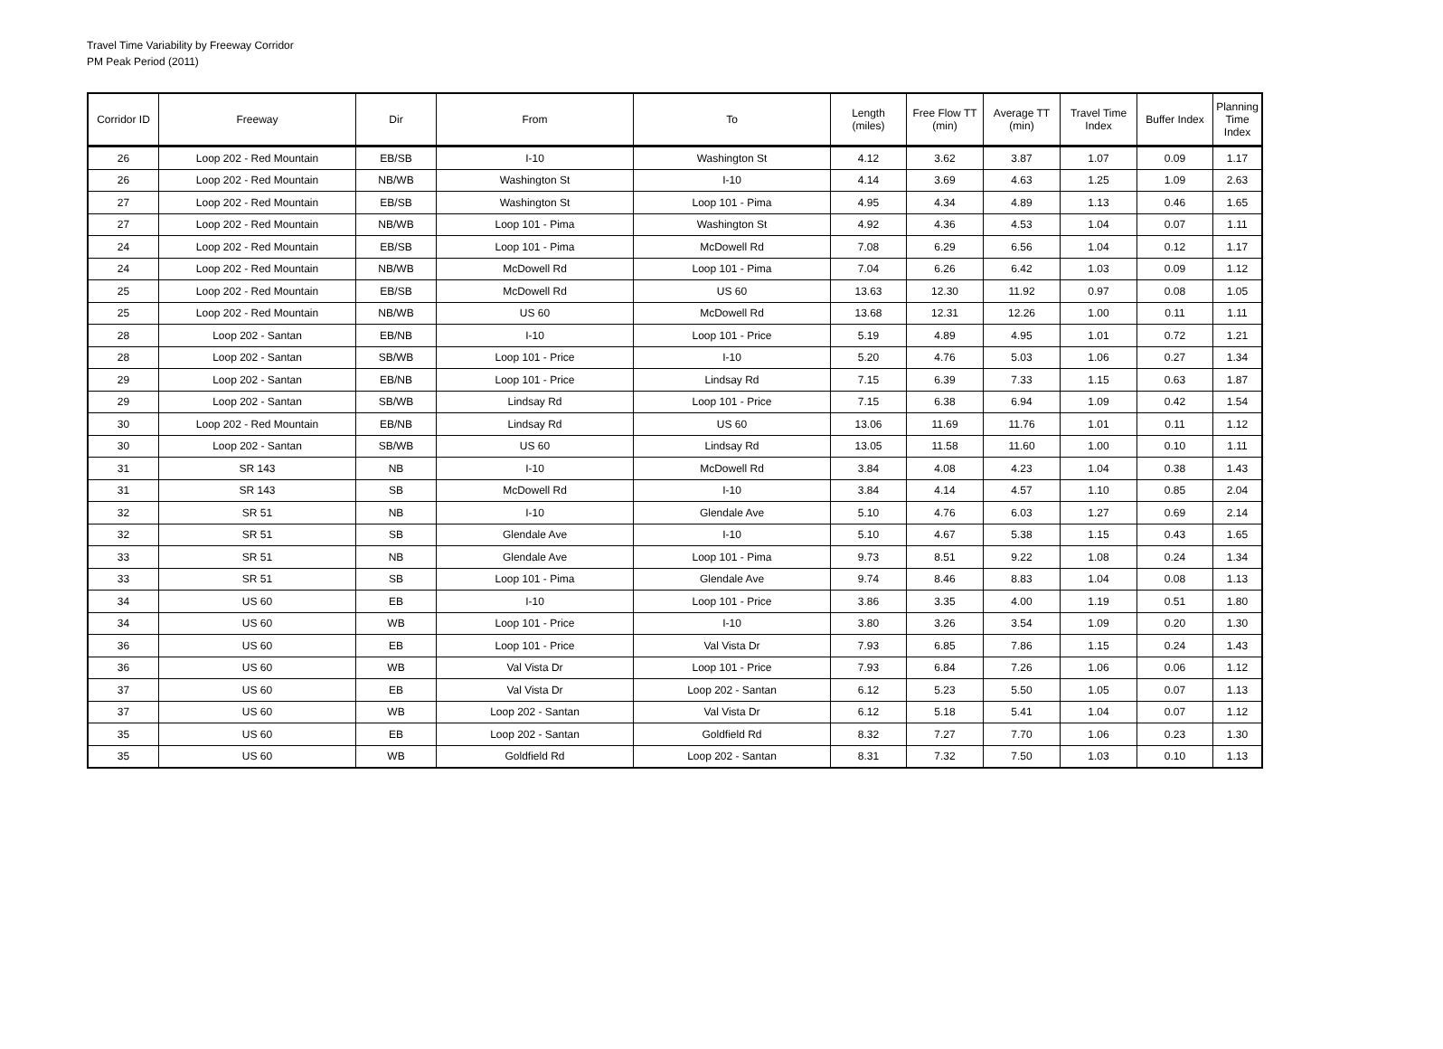Travel Time Variability by Freeway Corridor
PM Peak Period (2011)
| Corridor ID | Freeway | Dir | From | To | Length (miles) | Free Flow TT (min) | Average TT (min) | Travel Time Index | Buffer Index | Planning Time Index |
| --- | --- | --- | --- | --- | --- | --- | --- | --- | --- | --- |
| 26 | Loop 202 - Red Mountain | EB/SB | I-10 | Washington St | 4.12 | 3.62 | 3.87 | 1.07 | 0.09 | 1.17 |
| 26 | Loop 202 - Red Mountain | NB/WB | Washington St | I-10 | 4.14 | 3.69 | 4.63 | 1.25 | 1.09 | 2.63 |
| 27 | Loop 202 - Red Mountain | EB/SB | Washington St | Loop 101 - Pima | 4.95 | 4.34 | 4.89 | 1.13 | 0.46 | 1.65 |
| 27 | Loop 202 - Red Mountain | NB/WB | Loop 101 - Pima | Washington St | 4.92 | 4.36 | 4.53 | 1.04 | 0.07 | 1.11 |
| 24 | Loop 202 - Red Mountain | EB/SB | Loop 101 - Pima | McDowell Rd | 7.08 | 6.29 | 6.56 | 1.04 | 0.12 | 1.17 |
| 24 | Loop 202 - Red Mountain | NB/WB | McDowell Rd | Loop 101 - Pima | 7.04 | 6.26 | 6.42 | 1.03 | 0.09 | 1.12 |
| 25 | Loop 202 - Red Mountain | EB/SB | McDowell Rd | US 60 | 13.63 | 12.30 | 11.92 | 0.97 | 0.08 | 1.05 |
| 25 | Loop 202 - Red Mountain | NB/WB | US 60 | McDowell Rd | 13.68 | 12.31 | 12.26 | 1.00 | 0.11 | 1.11 |
| 28 | Loop 202 - Santan | EB/NB | I-10 | Loop 101 - Price | 5.19 | 4.89 | 4.95 | 1.01 | 0.72 | 1.21 |
| 28 | Loop 202 - Santan | SB/WB | Loop 101 - Price | I-10 | 5.20 | 4.76 | 5.03 | 1.06 | 0.27 | 1.34 |
| 29 | Loop 202 - Santan | EB/NB | Loop 101 - Price | Lindsay Rd | 7.15 | 6.39 | 7.33 | 1.15 | 0.63 | 1.87 |
| 29 | Loop 202 - Santan | SB/WB | Lindsay Rd | Loop 101 - Price | 7.15 | 6.38 | 6.94 | 1.09 | 0.42 | 1.54 |
| 30 | Loop 202 - Red Mountain | EB/NB | Lindsay Rd | US 60 | 13.06 | 11.69 | 11.76 | 1.01 | 0.11 | 1.12 |
| 30 | Loop 202 - Santan | SB/WB | US 60 | Lindsay Rd | 13.05 | 11.58 | 11.60 | 1.00 | 0.10 | 1.11 |
| 31 | SR 143 | NB | I-10 | McDowell Rd | 3.84 | 4.08 | 4.23 | 1.04 | 0.38 | 1.43 |
| 31 | SR 143 | SB | McDowell Rd | I-10 | 3.84 | 4.14 | 4.57 | 1.10 | 0.85 | 2.04 |
| 32 | SR 51 | NB | I-10 | Glendale Ave | 5.10 | 4.76 | 6.03 | 1.27 | 0.69 | 2.14 |
| 32 | SR 51 | SB | Glendale Ave | I-10 | 5.10 | 4.67 | 5.38 | 1.15 | 0.43 | 1.65 |
| 33 | SR 51 | NB | Glendale Ave | Loop 101 - Pima | 9.73 | 8.51 | 9.22 | 1.08 | 0.24 | 1.34 |
| 33 | SR 51 | SB | Loop 101 - Pima | Glendale Ave | 9.74 | 8.46 | 8.83 | 1.04 | 0.08 | 1.13 |
| 34 | US 60 | EB | I-10 | Loop 101 - Price | 3.86 | 3.35 | 4.00 | 1.19 | 0.51 | 1.80 |
| 34 | US 60 | WB | Loop 101 - Price | I-10 | 3.80 | 3.26 | 3.54 | 1.09 | 0.20 | 1.30 |
| 36 | US 60 | EB | Loop 101 - Price | Val Vista Dr | 7.93 | 6.85 | 7.86 | 1.15 | 0.24 | 1.43 |
| 36 | US 60 | WB | Val Vista Dr | Loop 101 - Price | 7.93 | 6.84 | 7.26 | 1.06 | 0.06 | 1.12 |
| 37 | US 60 | EB | Val Vista Dr | Loop 202 - Santan | 6.12 | 5.23 | 5.50 | 1.05 | 0.07 | 1.13 |
| 37 | US 60 | WB | Loop 202 - Santan | Val Vista Dr | 6.12 | 5.18 | 5.41 | 1.04 | 0.07 | 1.12 |
| 35 | US 60 | EB | Loop 202 - Santan | Goldfield Rd | 8.32 | 7.27 | 7.70 | 1.06 | 0.23 | 1.30 |
| 35 | US 60 | WB | Goldfield Rd | Loop 202 - Santan | 8.31 | 7.32 | 7.50 | 1.03 | 0.10 | 1.13 |